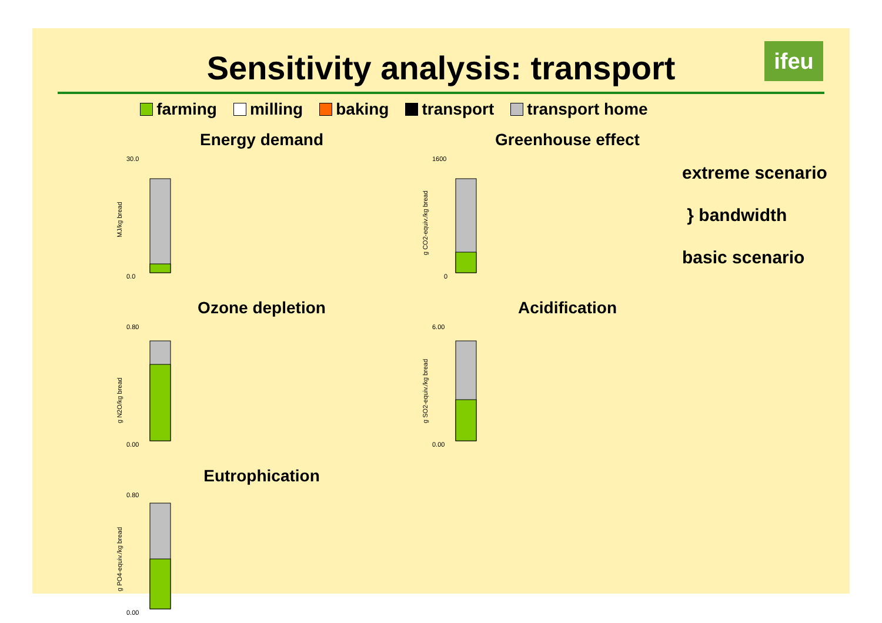Sensitivity analysis: transport
ifeu
farming milling baking transport transport home
Energy demand
MJ/kg bread
30.0
0.0
Greenhouse effect
g CO2-equiv./kg bread
1600
0
Ozone depletion
g N2O/kg bread
0.80
0.00
Acidification
g SO2-equiv./kg bread
6.00
0.00
Eutrophication
g PO4-equiv./kg bread
0.80
0.00
extreme scenario
} bandwidth
basic scenario